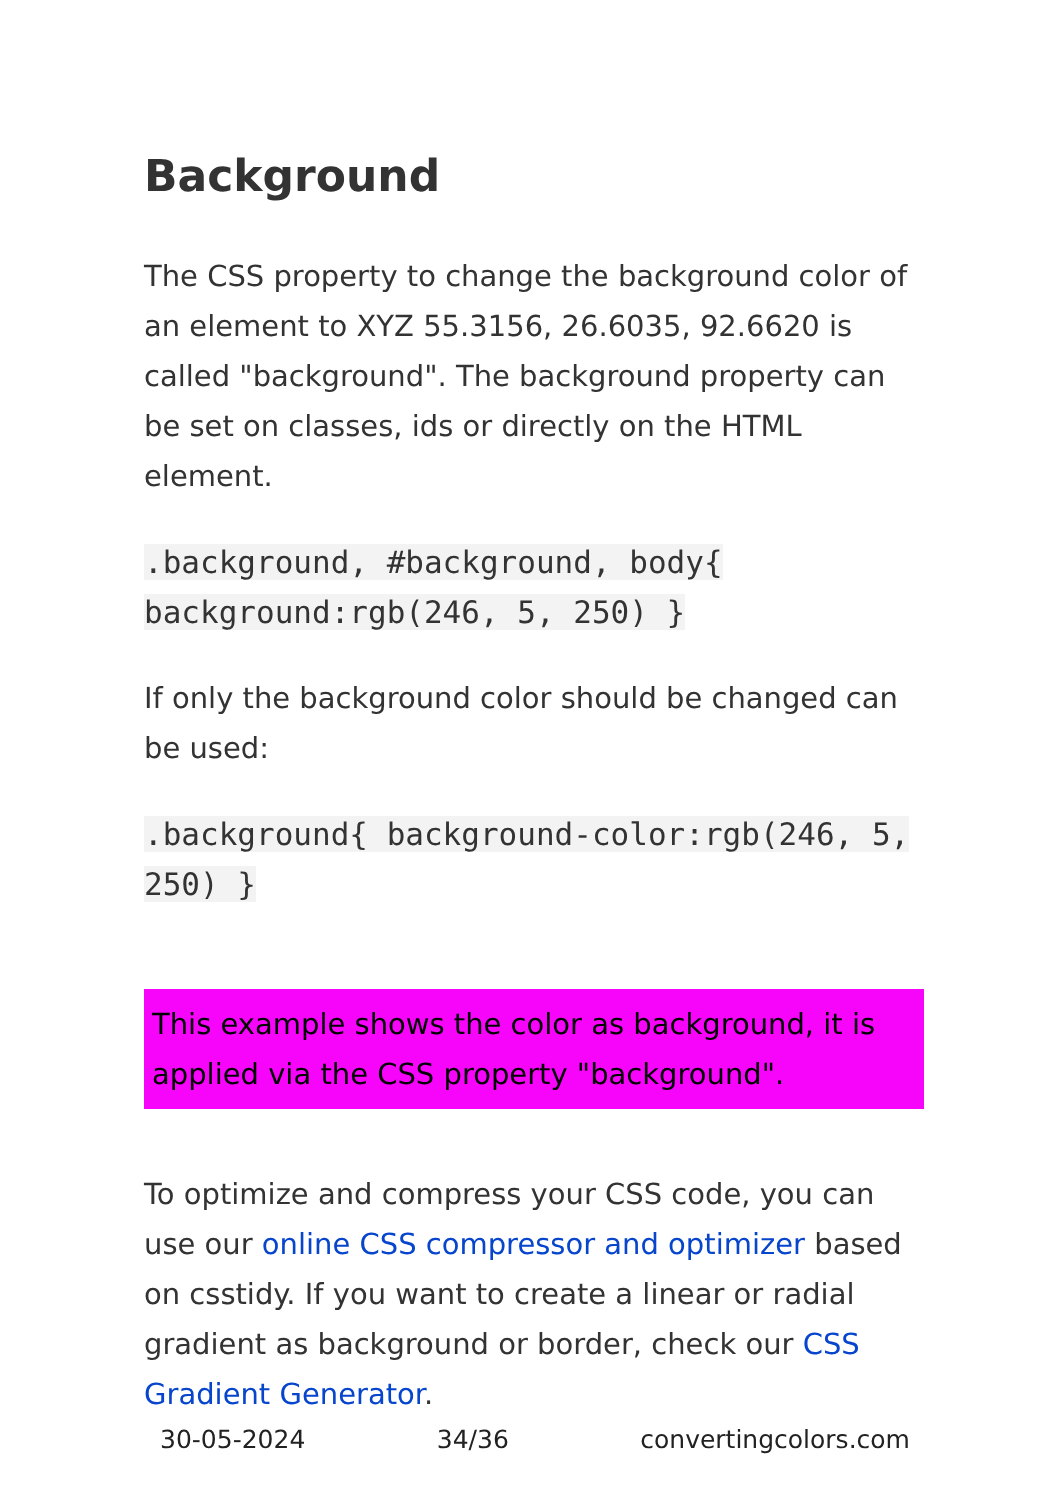Background
The CSS property to change the background color of an element to XYZ 55.3156, 26.6035, 92.6620 is called "background". The background property can be set on classes, ids or directly on the HTML element.
.background, #background, body{ background:rgb(246, 5, 250) }
If only the background color should be changed can be used:
.background{ background-color:rgb(246, 5, 250) }
This example shows the color as background, it is applied via the CSS property "background".
To optimize and compress your CSS code, you can use our online CSS compressor and optimizer based on csstidy. If you want to create a linear or radial gradient as background or border, check our CSS Gradient Generator.
30-05-2024 34/36 convertingcolors.com